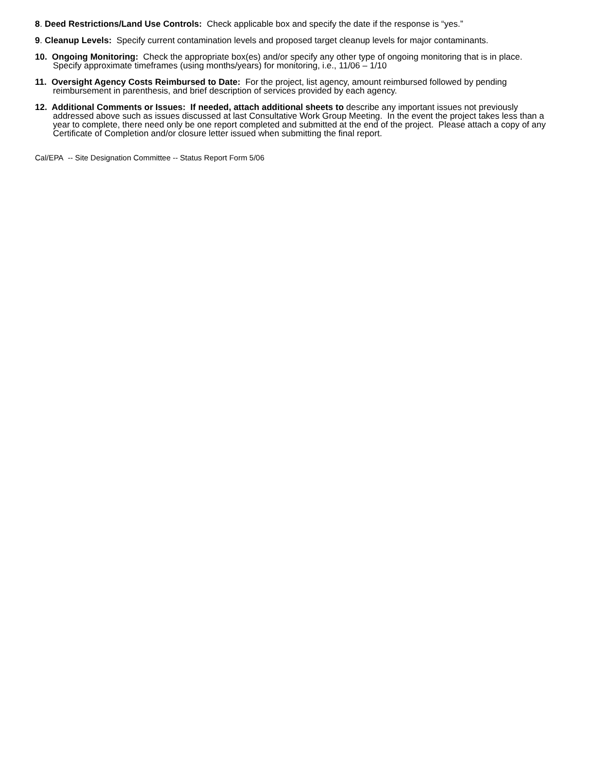8. Deed Restrictions/Land Use Controls: Check applicable box and specify the date if the response is “yes.”
9. Cleanup Levels: Specify current contamination levels and proposed target cleanup levels for major contaminants.
10. Ongoing Monitoring: Check the appropriate box(es) and/or specify any other type of ongoing monitoring that is in place. Specify approximate timeframes (using months/years) for monitoring, i.e., 11/06 – 1/10
11. Oversight Agency Costs Reimbursed to Date: For the project, list agency, amount reimbursed followed by pending reimbursement in parenthesis, and brief description of services provided by each agency.
12. Additional Comments or Issues: If needed, attach additional sheets to describe any important issues not previously addressed above such as issues discussed at last Consultative Work Group Meeting. In the event the project takes less than a year to complete, there need only be one report completed and submitted at the end of the project. Please attach a copy of any Certificate of Completion and/or closure letter issued when submitting the final report.
Cal/EPA -- Site Designation Committee -- Status Report Form 5/06